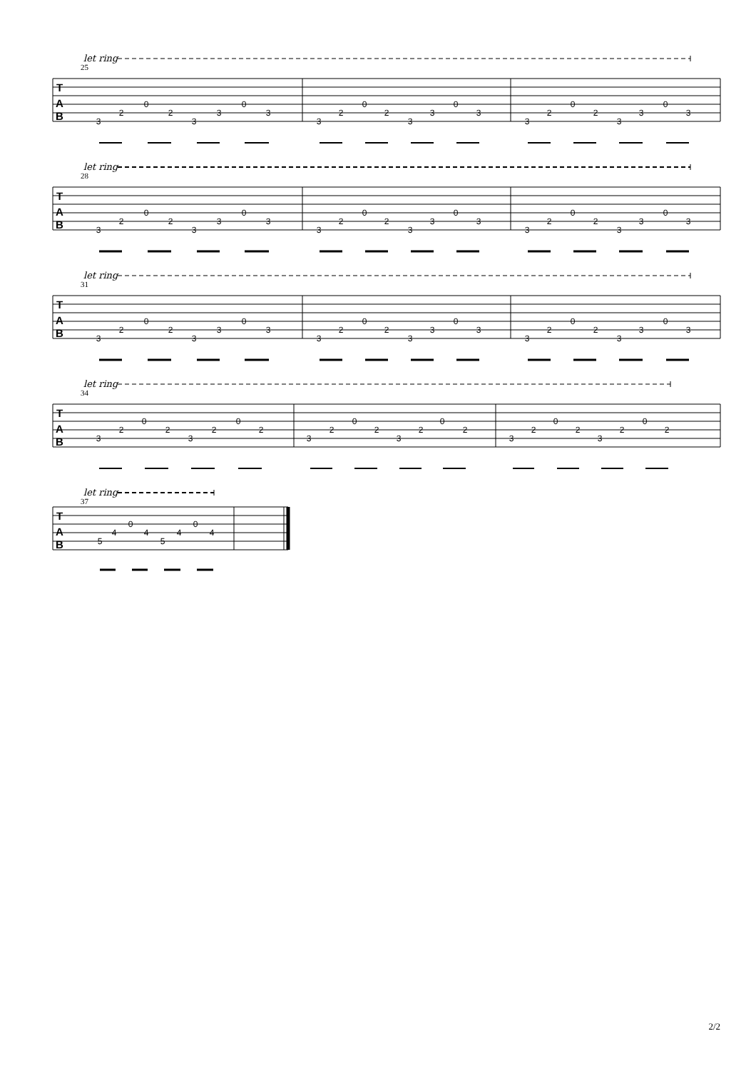let ring
25
T
A
B
3
2
0
2
3
3
0
3
3
2
0
2
3
3
0
3
3
2
0
2
3
3
0
3
let ring
28
T
A
B
3
2
0
2
3
3
0
3
3
2
0
2
3
3
0
3
3
2
0
2
3
3
0
3
let ring
31
T
A
B
3
2
0
2
3
3
0
3
3
2
0
2
3
3
0
3
3
2
0
2
3
3
0
3
let ring
34
T
A
B
3
2
0
2
3
2
0
2
3
2
0
2
3
2
0
2
3
2
0
2
3
2
0
2
let ring
37
T
A
B
5
4
0
4
5
4
0
4
2/2